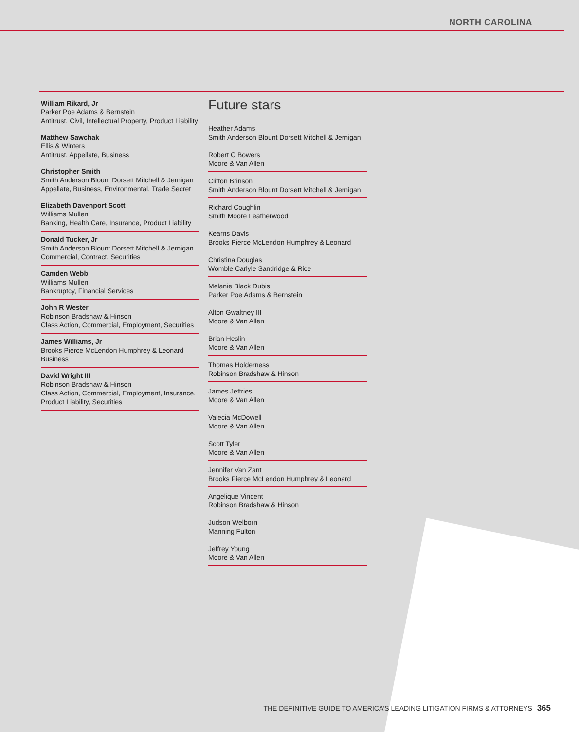NORTH CAROLINA
William Rikard, Jr
Parker Poe Adams & Bernstein
Antitrust, Civil, Intellectual Property, Product Liability
Matthew Sawchak
Ellis & Winters
Antitrust, Appellate, Business
Christopher Smith
Smith Anderson Blount Dorsett Mitchell & Jernigan
Appellate, Business, Environmental, Trade Secret
Elizabeth Davenport Scott
Williams Mullen
Banking, Health Care, Insurance, Product Liability
Donald Tucker, Jr
Smith Anderson Blount Dorsett Mitchell & Jernigan
Commercial, Contract, Securities
Camden Webb
Williams Mullen
Bankruptcy, Financial Services
John R Wester
Robinson Bradshaw & Hinson
Class Action, Commercial, Employment, Securities
James Williams, Jr
Brooks Pierce McLendon Humphrey & Leonard
Business
David Wright III
Robinson Bradshaw & Hinson
Class Action, Commercial, Employment, Insurance, Product Liability, Securities
Future stars
Heather Adams
Smith Anderson Blount Dorsett Mitchell & Jernigan
Robert C Bowers
Moore & Van Allen
Clifton Brinson
Smith Anderson Blount Dorsett Mitchell & Jernigan
Richard Coughlin
Smith Moore Leatherwood
Kearns Davis
Brooks Pierce McLendon Humphrey & Leonard
Christina Douglas
Womble Carlyle Sandridge & Rice
Melanie Black Dubis
Parker Poe Adams & Bernstein
Alton Gwaltney III
Moore & Van Allen
Brian Heslin
Moore & Van Allen
Thomas Holderness
Robinson Bradshaw & Hinson
James Jeffries
Moore & Van Allen
Valecia McDowell
Moore & Van Allen
Scott Tyler
Moore & Van Allen
Jennifer Van Zant
Brooks Pierce McLendon Humphrey & Leonard
Angelique Vincent
Robinson Bradshaw & Hinson
Judson Welborn
Manning Fulton
Jeffrey Young
Moore & Van Allen
THE DEFINITIVE GUIDE TO AMERICA’S LEADING LITIGATION FIRMS & ATTORNEYS 365